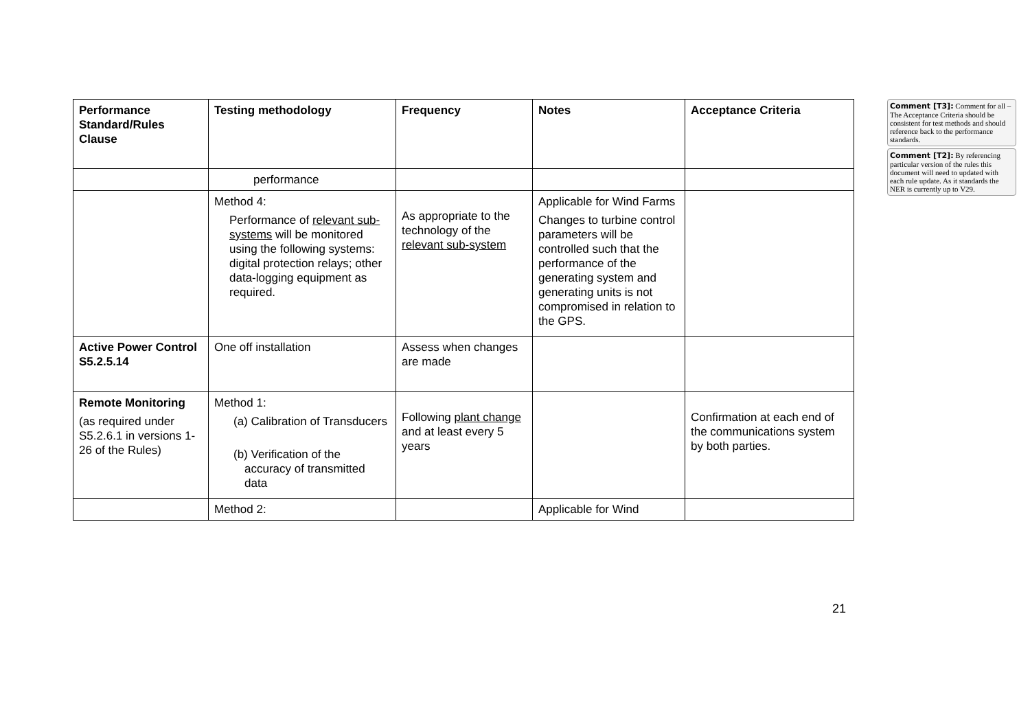| Performance Standard/Rules Clause | Testing methodology | Frequency | Notes | Acceptance Criteria |
| --- | --- | --- | --- | --- |
| | performance | | | |
| | Method 4: Performance of relevant sub-systems will be monitored using the following systems: digital protection relays; other data-logging equipment as required. | As appropriate to the technology of the relevant sub-system | Applicable for Wind Farms Changes to turbine control parameters will be controlled such that the performance of the generating system and generating units is not compromised in relation to the GPS. | |
| Active Power Control S5.2.5.14 | One off installation | Assess when changes are made | | |
| Remote Monitoring (as required under S5.2.6.1 in versions 1-26 of the Rules) | Method 1: (a) Calibration of Transducers (b) Verification of the accuracy of transmitted data | Following plant change and at least every 5 years | | Confirmation at each end of the communications system by both parties. |
| | Method 2: | | Applicable for Wind | |
Comment [T3]: Comment for all – The Acceptance Criteria should be consistent for test methods and should reference back to the performance standards.
Comment [T2]: By referencing particular version of the rules this document will need to updated with each rule update. As it standards the NER is currently up to V29.
21